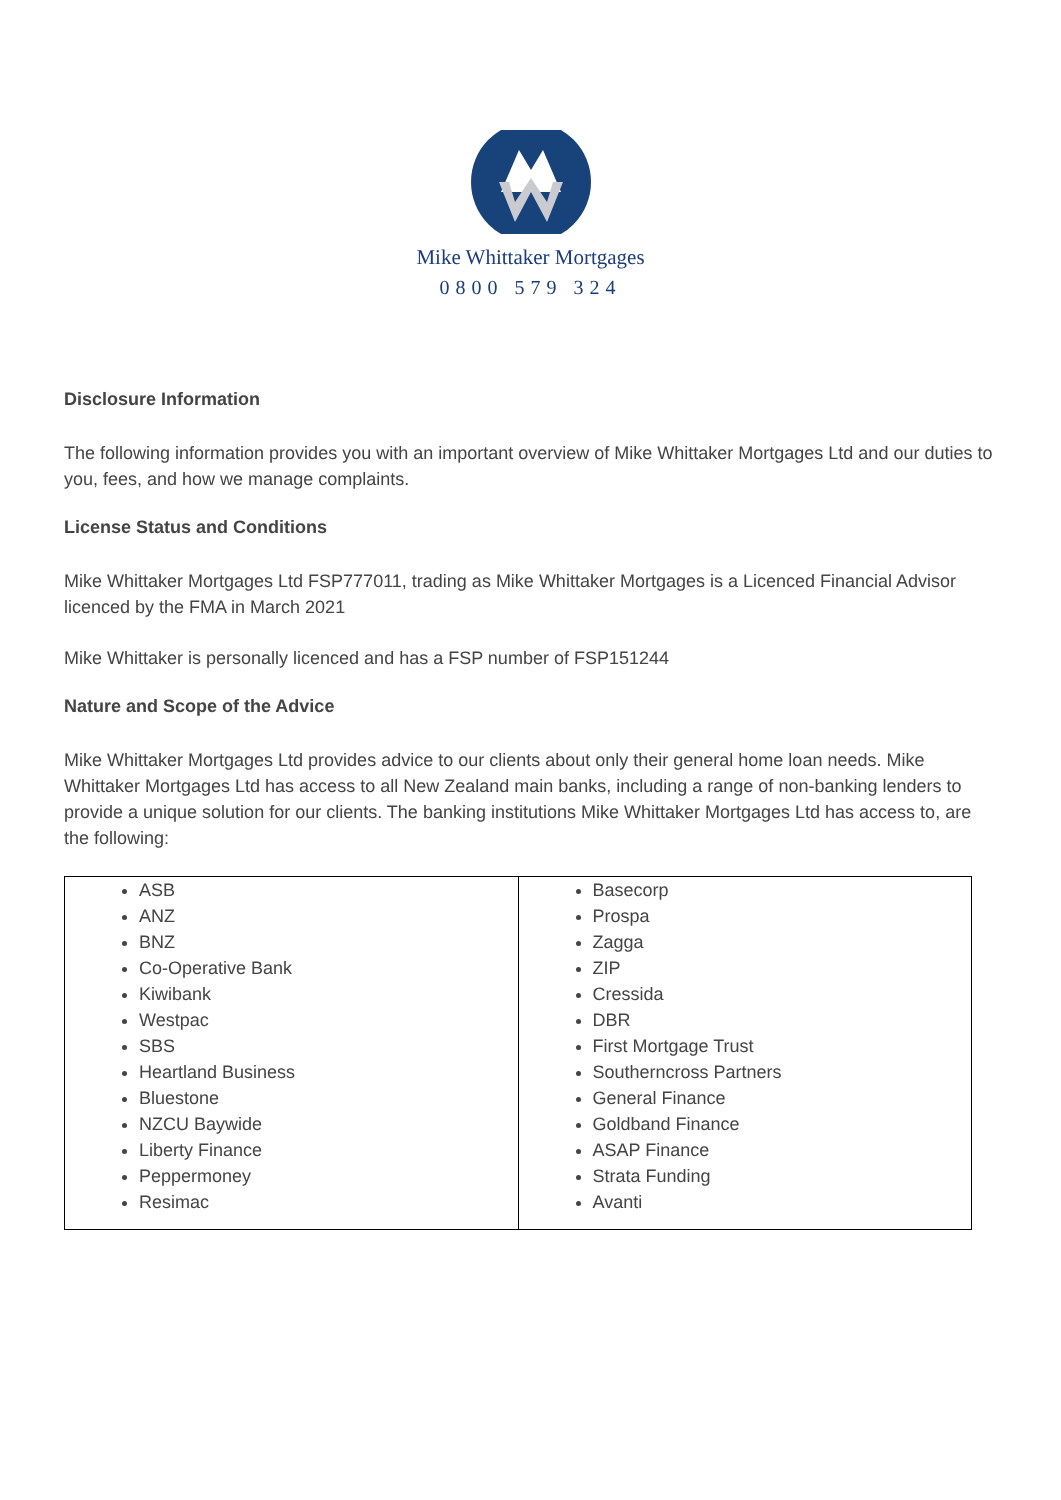Mike Whittaker Mortgages
0800 579 324
Disclosure Information
The following information provides you with an important overview of Mike Whittaker Mortgages Ltd and our duties to you, fees, and how we manage complaints.
License Status and Conditions
Mike Whittaker Mortgages Ltd FSP777011, trading as Mike Whittaker Mortgages is a Licenced Financial Advisor licenced by the FMA in March 2021
Mike Whittaker is personally licenced and has a FSP number of FSP151244
Nature and Scope of the Advice
Mike Whittaker Mortgages Ltd provides advice to our clients about only their general home loan needs. Mike Whittaker Mortgages Ltd has access to all New Zealand main banks, including a range of non-banking lenders to provide a unique solution for our clients. The banking institutions Mike Whittaker Mortgages Ltd has access to, are the following:
| ASB ANZ BNZ Co-Operative Bank Kiwibank Westpac SBS Heartland Business Bluestone NZCU Baywide Liberty Finance Peppermoney Resimac | Basecorp Prospa Zagga ZIP Cressida DBR First Mortgage Trust Southerncross Partners General Finance Goldband Finance ASAP Finance Strata Funding Avanti |